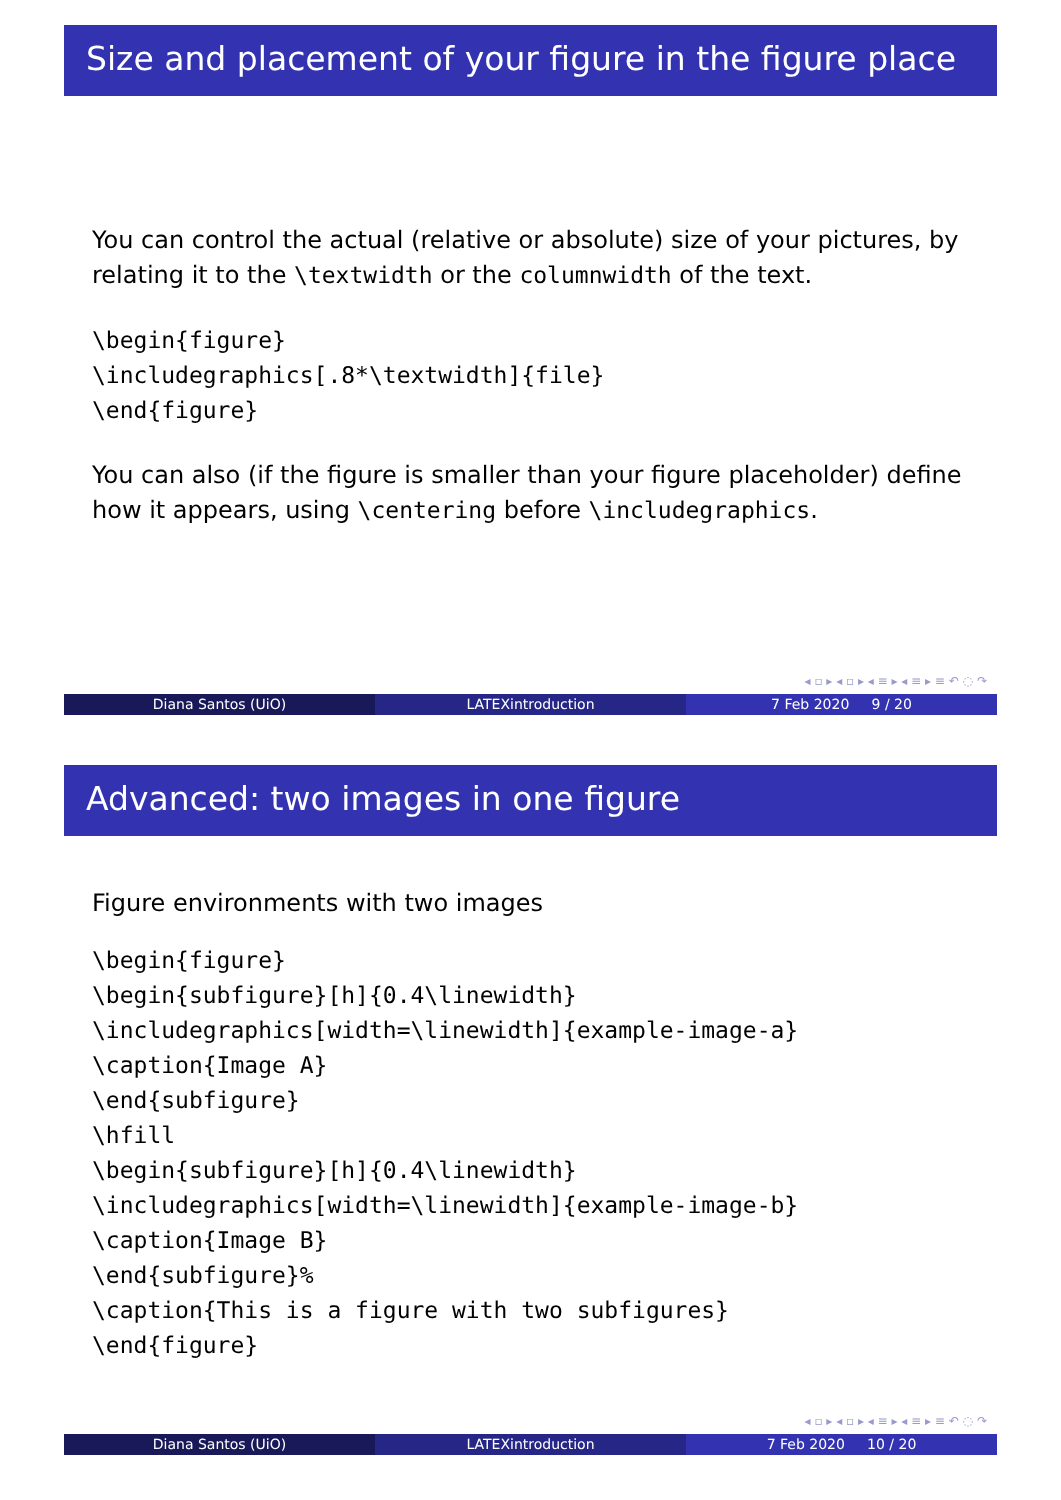Size and placement of your figure in the figure place
You can control the actual (relative or absolute) size of your pictures, by relating it to the \textwidth or the columnwidth of the text.
\begin{figure}
\includegraphics[.8*\textwidth]{file}
\end{figure}
You can also (if the figure is smaller than your figure placeholder) define how it appears, using \centering before \includegraphics.
◂ ▫ ▸ ◂ ▫ ▸ ◂ ≡ ▸ ◂ ≡ ▸ ≡ ↶ ◌ ↷
Diana Santos (UiO) LATEXintroduction 7 Feb 2020 9 / 20
Advanced: two images in one figure
Figure environments with two images
\begin{figure}
\begin{subfigure}[h]{0.4\linewidth}
\includegraphics[width=\linewidth]{example-image-a}
\caption{Image A}
\end{subfigure}
\hfill
\begin{subfigure}[h]{0.4\linewidth}
\includegraphics[width=\linewidth]{example-image-b}
\caption{Image B}
\end{subfigure}%
\caption{This is a figure with two subfigures}
\end{figure}
◂ ▫ ▸ ◂ ▫ ▸ ◂ ≡ ▸ ◂ ≡ ▸ ≡ ↶ ◌ ↷
Diana Santos (UiO) LATEXintroduction 7 Feb 2020 10 / 20